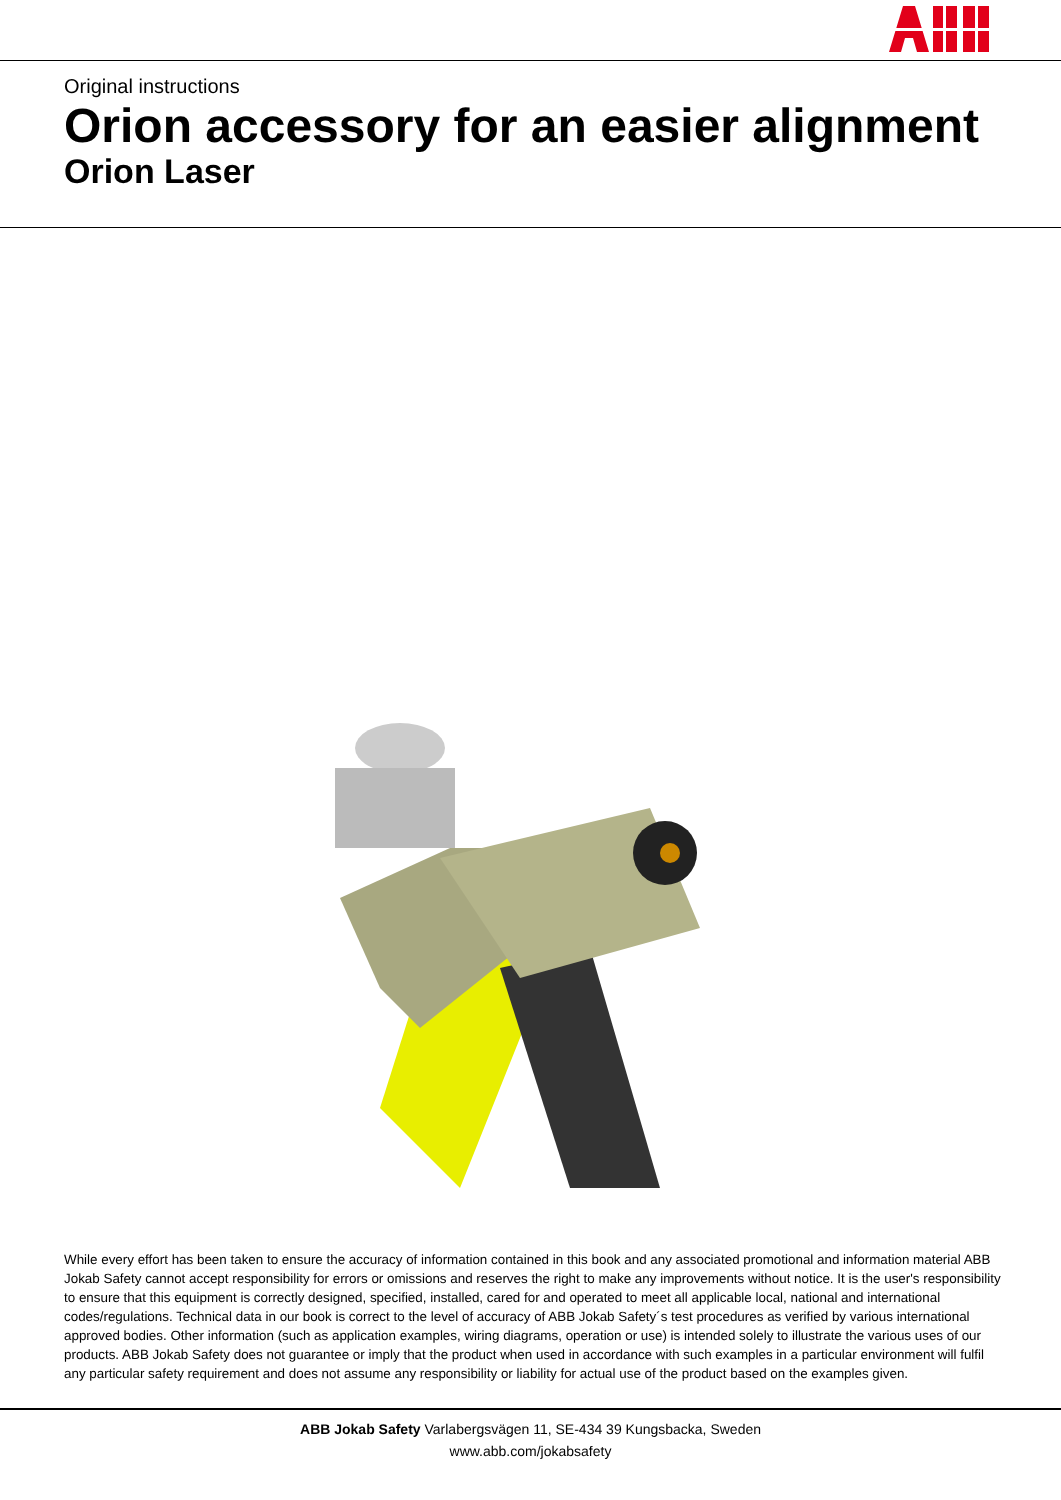Original instructions
Orion accessory for an easier alignment
Orion Laser
While every effort has been taken to ensure the accuracy of information contained in this book and any associated promotional and information material ABB Jokab Safety cannot accept responsibility for errors or omissions and reserves the right to make any improvements without notice. It is the user's responsibility to ensure that this equipment is correctly designed, specified, installed, cared for and operated to meet all applicable local, national and international codes/regulations. Technical data in our book is correct to the level of accuracy of ABB Jokab Safety´s test procedures as verified by various international approved bodies. Other information (such as application examples, wiring diagrams, operation or use) is intended solely to illustrate the various uses of our products. ABB Jokab Safety does not guarantee or imply that the product when used in accordance with such examples in a particular environment will fulfil any particular safety requirement and does not assume any responsibility or liability for actual use of the product based on the examples given.
ABB Jokab Safety Varlabergsvägen 11, SE-434 39 Kungsbacka, Sweden
www.abb.com/jokabsafety